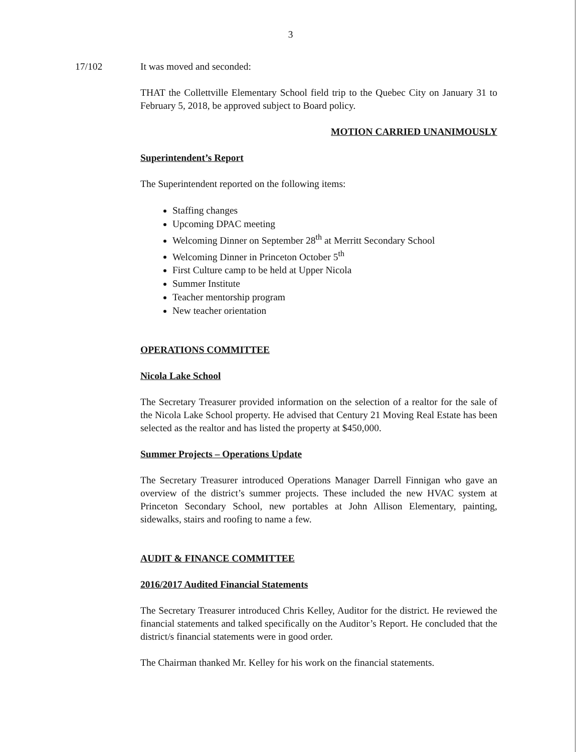3
17/102 It was moved and seconded:
THAT the Collettville Elementary School field trip to the Quebec City on January 31 to February 5, 2018, be approved subject to Board policy.
MOTION CARRIED UNANIMOUSLY
Superintendent’s Report
The Superintendent reported on the following items:
Staffing changes
Upcoming DPAC meeting
Welcoming Dinner on September 28<sup>th</sup> at Merritt Secondary School
Welcoming Dinner in Princeton October 5<sup>th</sup>
First Culture camp to be held at Upper Nicola
Summer Institute
Teacher mentorship program
New teacher orientation
OPERATIONS COMMITTEE
Nicola Lake School
The Secretary Treasurer provided information on the selection of a realtor for the sale of the Nicola Lake School property. He advised that Century 21 Moving Real Estate has been selected as the realtor and has listed the property at $450,000.
Summer Projects – Operations Update
The Secretary Treasurer introduced Operations Manager Darrell Finnigan who gave an overview of the district’s summer projects. These included the new HVAC system at Princeton Secondary School, new portables at John Allison Elementary, painting, sidewalks, stairs and roofing to name a few.
AUDIT & FINANCE COMMITTEE
2016/2017 Audited Financial Statements
The Secretary Treasurer introduced Chris Kelley, Auditor for the district. He reviewed the financial statements and talked specifically on the Auditor’s Report. He concluded that the district/s financial statements were in good order.
The Chairman thanked Mr. Kelley for his work on the financial statements.